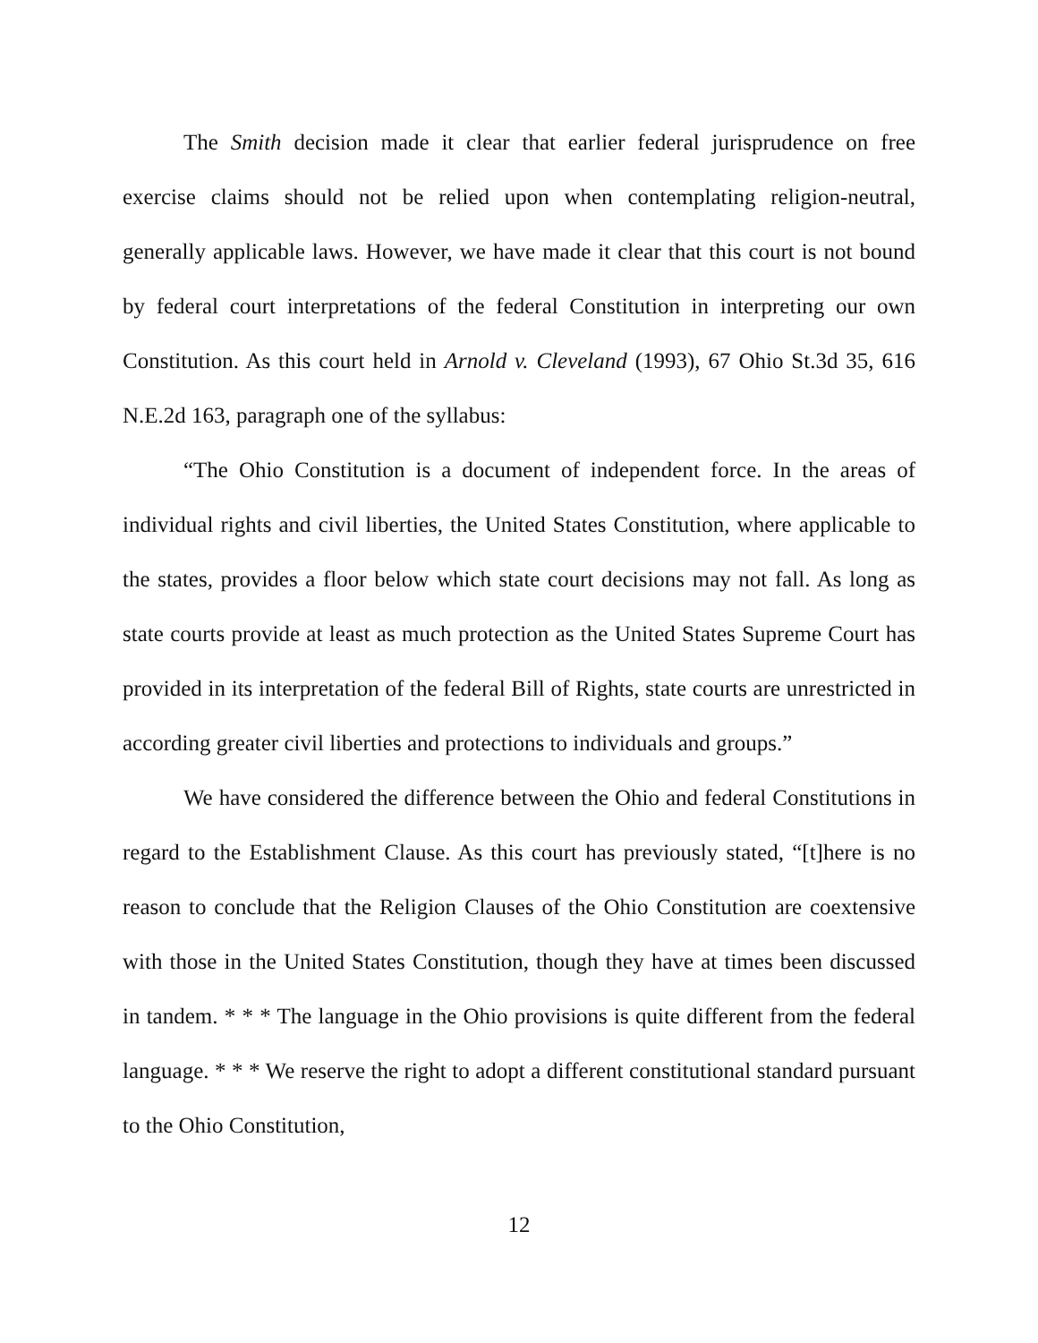The Smith decision made it clear that earlier federal jurisprudence on free exercise claims should not be relied upon when contemplating religion-neutral, generally applicable laws. However, we have made it clear that this court is not bound by federal court interpretations of the federal Constitution in interpreting our own Constitution. As this court held in Arnold v. Cleveland (1993), 67 Ohio St.3d 35, 616 N.E.2d 163, paragraph one of the syllabus:
“The Ohio Constitution is a document of independent force. In the areas of individual rights and civil liberties, the United States Constitution, where applicable to the states, provides a floor below which state court decisions may not fall. As long as state courts provide at least as much protection as the United States Supreme Court has provided in its interpretation of the federal Bill of Rights, state courts are unrestricted in according greater civil liberties and protections to individuals and groups.”
We have considered the difference between the Ohio and federal Constitutions in regard to the Establishment Clause. As this court has previously stated, “[t]here is no reason to conclude that the Religion Clauses of the Ohio Constitution are coextensive with those in the United States Constitution, though they have at times been discussed in tandem. * * * The language in the Ohio provisions is quite different from the federal language. * * * We reserve the right to adopt a different constitutional standard pursuant to the Ohio Constitution,
12